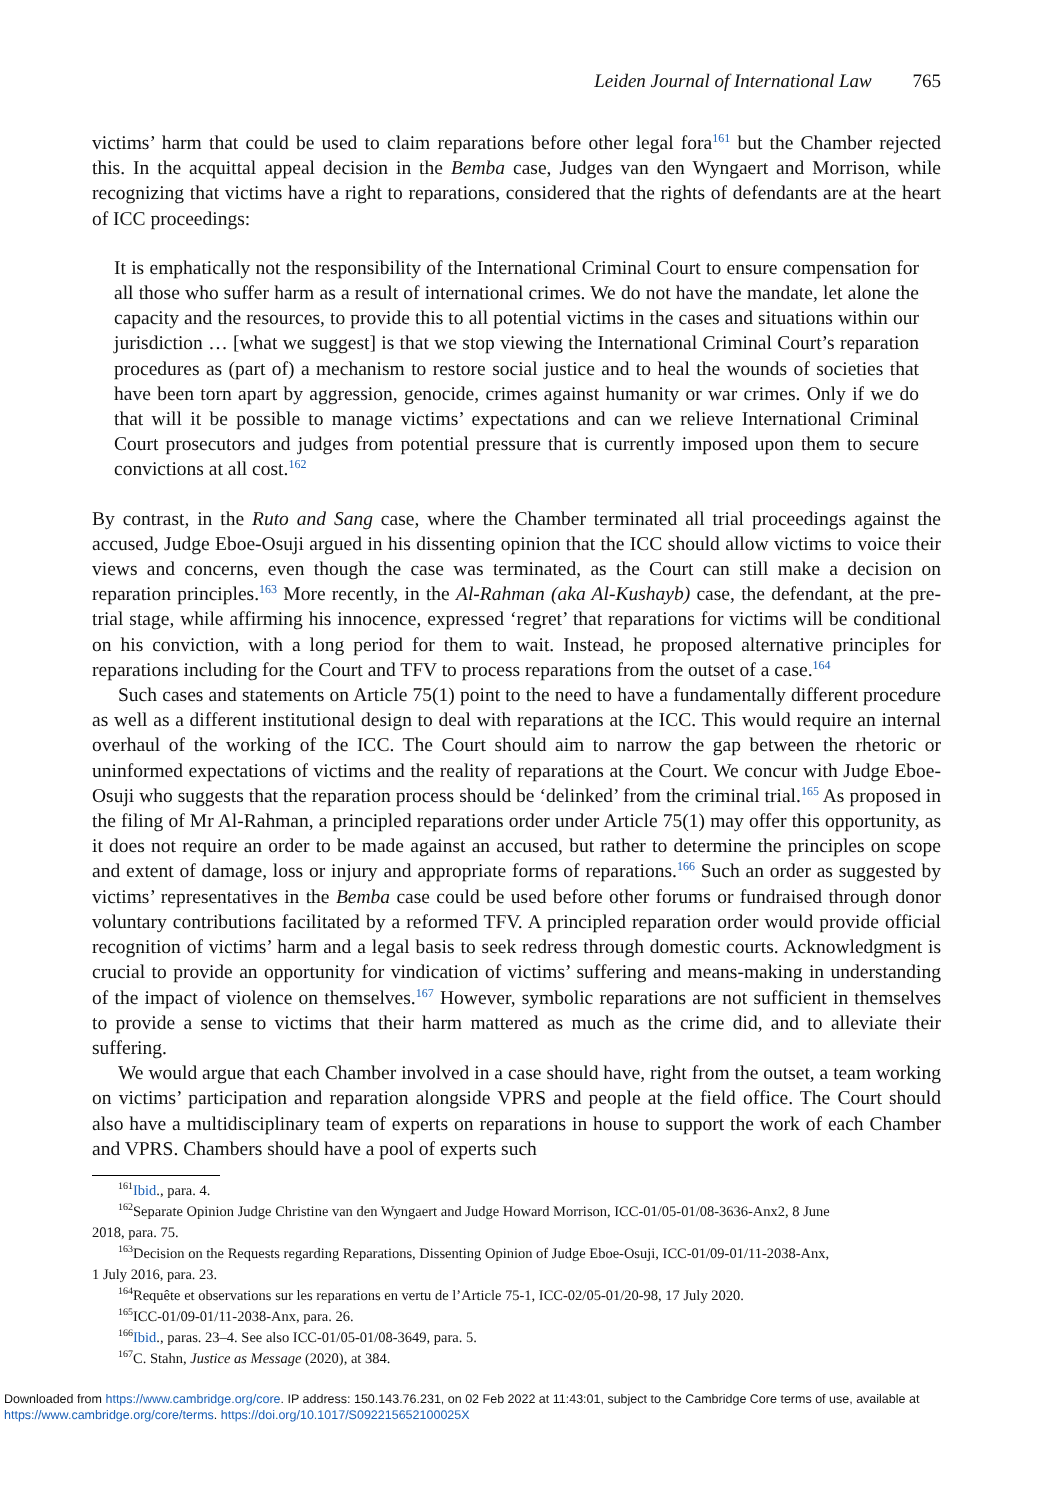Leiden Journal of International Law 765
victims’ harm that could be used to claim reparations before other legal fora<sup>161</sup> but the Chamber rejected this. In the acquittal appeal decision in the Bemba case, Judges van den Wyngaert and Morrison, while recognizing that victims have a right to reparations, considered that the rights of defendants are at the heart of ICC proceedings:
It is emphatically not the responsibility of the International Criminal Court to ensure compensation for all those who suffer harm as a result of international crimes. We do not have the mandate, let alone the capacity and the resources, to provide this to all potential victims in the cases and situations within our jurisdiction … [what we suggest] is that we stop viewing the International Criminal Court’s reparation procedures as (part of) a mechanism to restore social justice and to heal the wounds of societies that have been torn apart by aggression, genocide, crimes against humanity or war crimes. Only if we do that will it be possible to manage victims’ expectations and can we relieve International Criminal Court prosecutors and judges from potential pressure that is currently imposed upon them to secure convictions at all cost.<sup>162</sup>
By contrast, in the Ruto and Sang case, where the Chamber terminated all trial proceedings against the accused, Judge Eboe-Osuji argued in his dissenting opinion that the ICC should allow victims to voice their views and concerns, even though the case was terminated, as the Court can still make a decision on reparation principles.<sup>163</sup> More recently, in the Al-Rahman (aka Al-Kushayb) case, the defendant, at the pre-trial stage, while affirming his innocence, expressed ‘regret’ that reparations for victims will be conditional on his conviction, with a long period for them to wait. Instead, he proposed alternative principles for reparations including for the Court and TFV to process reparations from the outset of a case.<sup>164</sup>
Such cases and statements on Article 75(1) point to the need to have a fundamentally different procedure as well as a different institutional design to deal with reparations at the ICC. This would require an internal overhaul of the working of the ICC. The Court should aim to narrow the gap between the rhetoric or uninformed expectations of victims and the reality of reparations at the Court. We concur with Judge Eboe-Osuji who suggests that the reparation process should be ‘delinked’ from the criminal trial.<sup>165</sup> As proposed in the filing of Mr Al-Rahman, a principled reparations order under Article 75(1) may offer this opportunity, as it does not require an order to be made against an accused, but rather to determine the principles on scope and extent of damage, loss or injury and appropriate forms of reparations.<sup>166</sup> Such an order as suggested by victims’ representatives in the Bemba case could be used before other forums or fundraised through donor voluntary contributions facilitated by a reformed TFV. A principled reparation order would provide official recognition of victims’ harm and a legal basis to seek redress through domestic courts. Acknowledgment is crucial to provide an opportunity for vindication of victims’ suffering and means-making in understanding of the impact of violence on themselves.<sup>167</sup> However, symbolic reparations are not sufficient in themselves to provide a sense to victims that their harm mattered as much as the crime did, and to alleviate their suffering.
We would argue that each Chamber involved in a case should have, right from the outset, a team working on victims’ participation and reparation alongside VPRS and people at the field office. The Court should also have a multidisciplinary team of experts on reparations in house to support the work of each Chamber and VPRS. Chambers should have a pool of experts such
<sup>161</sup> Ibid., para. 4.
<sup>162</sup> Separate Opinion Judge Christine van den Wyngaert and Judge Howard Morrison, ICC-01/05-01/08-3636-Anx2, 8 June
2018, para. 75.
<sup>163</sup> Decision on the Requests regarding Reparations, Dissenting Opinion of Judge Eboe-Osuji, ICC-01/09-01/11-2038-Anx,
1 July 2016, para. 23.
<sup>164</sup> Requête et observations sur les reparations en vertu de l’Article 75-1, ICC-02/05-01/20-98, 17 July 2020.
<sup>165</sup>ICC-01/09-01/11-2038-Anx, para. 26.
<sup>166</sup> Ibid., paras. 23–4. See also ICC-01/05-01/08-3649, para. 5.
<sup>167</sup>C. Stahn, Justice as Message (2020), at 384.
Downloaded from https://www.cambridge.org/core. IP address: 150.143.76.231, on 02 Feb 2022 at 11:43:01, subject to the Cambridge Core terms of use, available at
https://www.cambridge.org/core/terms. https://doi.org/10.1017/S092215652100025X